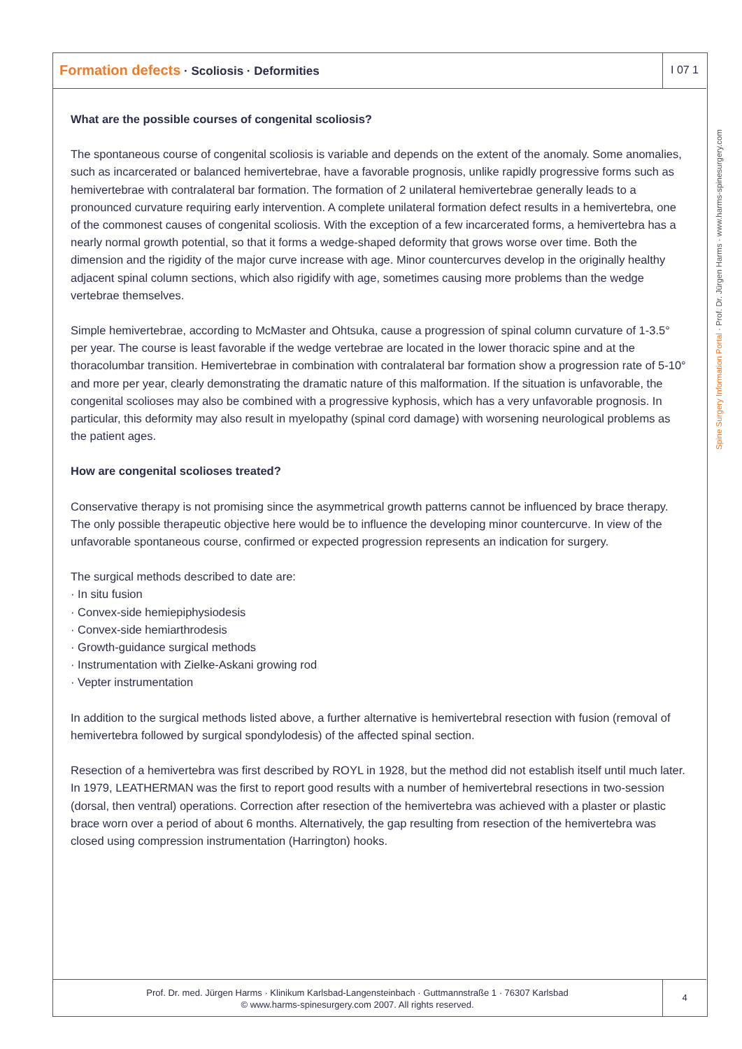Formation defects · Scoliosis · Deformities
I 07 1
Spine Surgery Information Portal · Prof. Dr. Jürgen Harms · www.harms-spinesurgery.com
What are the possible courses of congenital scoliosis?
The spontaneous course of congenital scoliosis is variable and depends on the extent of the anomaly. Some anomalies, such as incarcerated or balanced hemivertebrae, have a favorable prognosis, unlike rapidly progressive forms such as hemivertebrae with contralateral bar formation. The formation of 2 unilateral hemivertebrae generally leads to a pronounced curvature requiring early intervention. A complete unilateral formation defect results in a hemivertebra, one of the commonest causes of congenital scoliosis. With the exception of a few incarcerated forms, a hemivertebra has a nearly normal growth potential, so that it forms a wedge-shaped deformity that grows worse over time. Both the dimension and the rigidity of the major curve increase with age. Minor countercurves develop in the originally healthy adjacent spinal column sections, which also rigidify with age, sometimes causing more problems than the wedge vertebrae themselves.
Simple hemivertebrae, according to McMaster and Ohtsuka, cause a progression of spinal column curvature of 1-3.5° per year. The course is least favorable if the wedge vertebrae are located in the lower thoracic spine and at the thoracolumbar transition. Hemivertebrae in combination with contralateral bar formation show a progression rate of 5-10° and more per year, clearly demonstrating the dramatic nature of this malformation. If the situation is unfavorable, the congenital scolioses may also be combined with a progressive kyphosis, which has a very unfavorable prognosis. In particular, this deformity may also result in myelopathy (spinal cord damage) with worsening neurological problems as the patient ages.
How are congenital scolioses treated?
Conservative therapy is not promising since the asymmetrical growth patterns cannot be influenced by brace therapy. The only possible therapeutic objective here would be to influence the developing minor countercurve. In view of the unfavorable spontaneous course, confirmed or expected progression represents an indication for surgery.
The surgical methods described to date are:
· In situ fusion
· Convex-side hemiepiphysiodesis
· Convex-side hemiarthrodesis
· Growth-guidance surgical methods
· Instrumentation with Zielke-Askani growing rod
· Vepter instrumentation
In addition to the surgical methods listed above, a further alternative is hemivertebral resection with fusion (removal of hemivertebra followed by surgical spondylodesis) of the affected spinal section.
Resection of a hemivertebra was first described by ROYL in 1928, but the method did not establish itself until much later. In 1979, LEATHERMAN was the first to report good results with a number of hemivertebral resections in two-session (dorsal, then ventral) operations. Correction after resection of the hemivertebra was achieved with a plaster or plastic brace worn over a period of about 6 months. Alternatively, the gap resulting from resection of the hemivertebra was closed using compression instrumentation (Harrington) hooks.
Prof. Dr. med. Jürgen Harms · Klinikum Karlsbad-Langensteinbach · Guttmannstraße 1 · 76307 Karlsbad
© www.harms-spinesurgery.com 2007. All rights reserved.
4